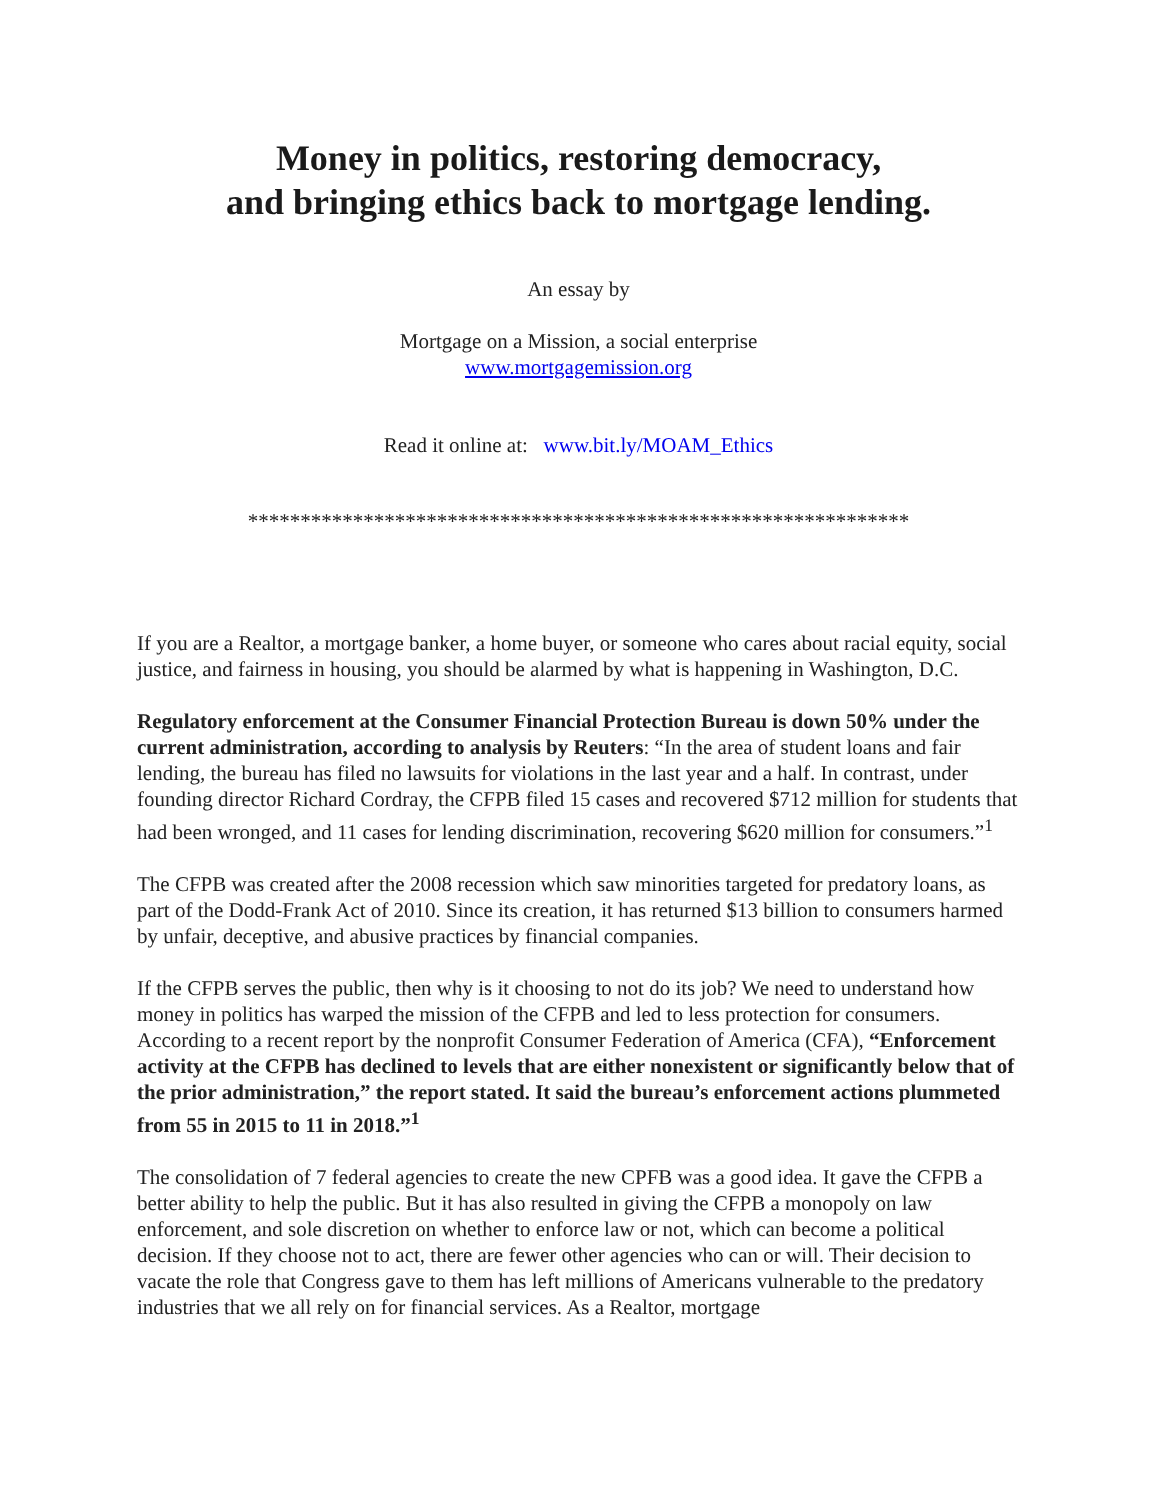Money in politics, restoring democracy,
and bringing ethics back to mortgage lending.
An essay by
Mortgage on a Mission, a social enterprise
www.mortgagemission.org
Read it online at: www.bit.ly/MOAM_Ethics
***************************************************************
If you are a Realtor, a mortgage banker, a home buyer, or someone who cares about racial equity, social justice, and fairness in housing, you should be alarmed by what is happening in Washington, D.C.
Regulatory enforcement at the Consumer Financial Protection Bureau is down 50% under the current administration, according to analysis by Reuters: “In the area of student loans and fair lending, the bureau has filed no lawsuits for violations in the last year and a half. In contrast, under founding director Richard Cordray, the CFPB filed 15 cases and recovered $712 million for students that had been wronged, and 11 cases for lending discrimination, recovering $620 million for consumers.”<sup>1</sup>
The CFPB was created after the 2008 recession which saw minorities targeted for predatory loans, as part of the Dodd-Frank Act of 2010. Since its creation, it has returned $13 billion to consumers harmed by unfair, deceptive, and abusive practices by financial companies.
If the CFPB serves the public, then why is it choosing to not do its job? We need to understand how money in politics has warped the mission of the CFPB and led to less protection for consumers. According to a recent report by the nonprofit Consumer Federation of America (CFA), “Enforcement activity at the CFPB has declined to levels that are either nonexistent or significantly below that of the prior administration,” the report stated. It said the bureau’s enforcement actions plummeted from 55 in 2015 to 11 in 2018.”<sup>1</sup>
The consolidation of 7 federal agencies to create the new CPFB was a good idea. It gave the CFPB a better ability to help the public. But it has also resulted in giving the CFPB a monopoly on law enforcement, and sole discretion on whether to enforce law or not, which can become a political decision. If they choose not to act, there are fewer other agencies who can or will. Their decision to vacate the role that Congress gave to them has left millions of Americans vulnerable to the predatory industries that we all rely on for financial services. As a Realtor, mortgage